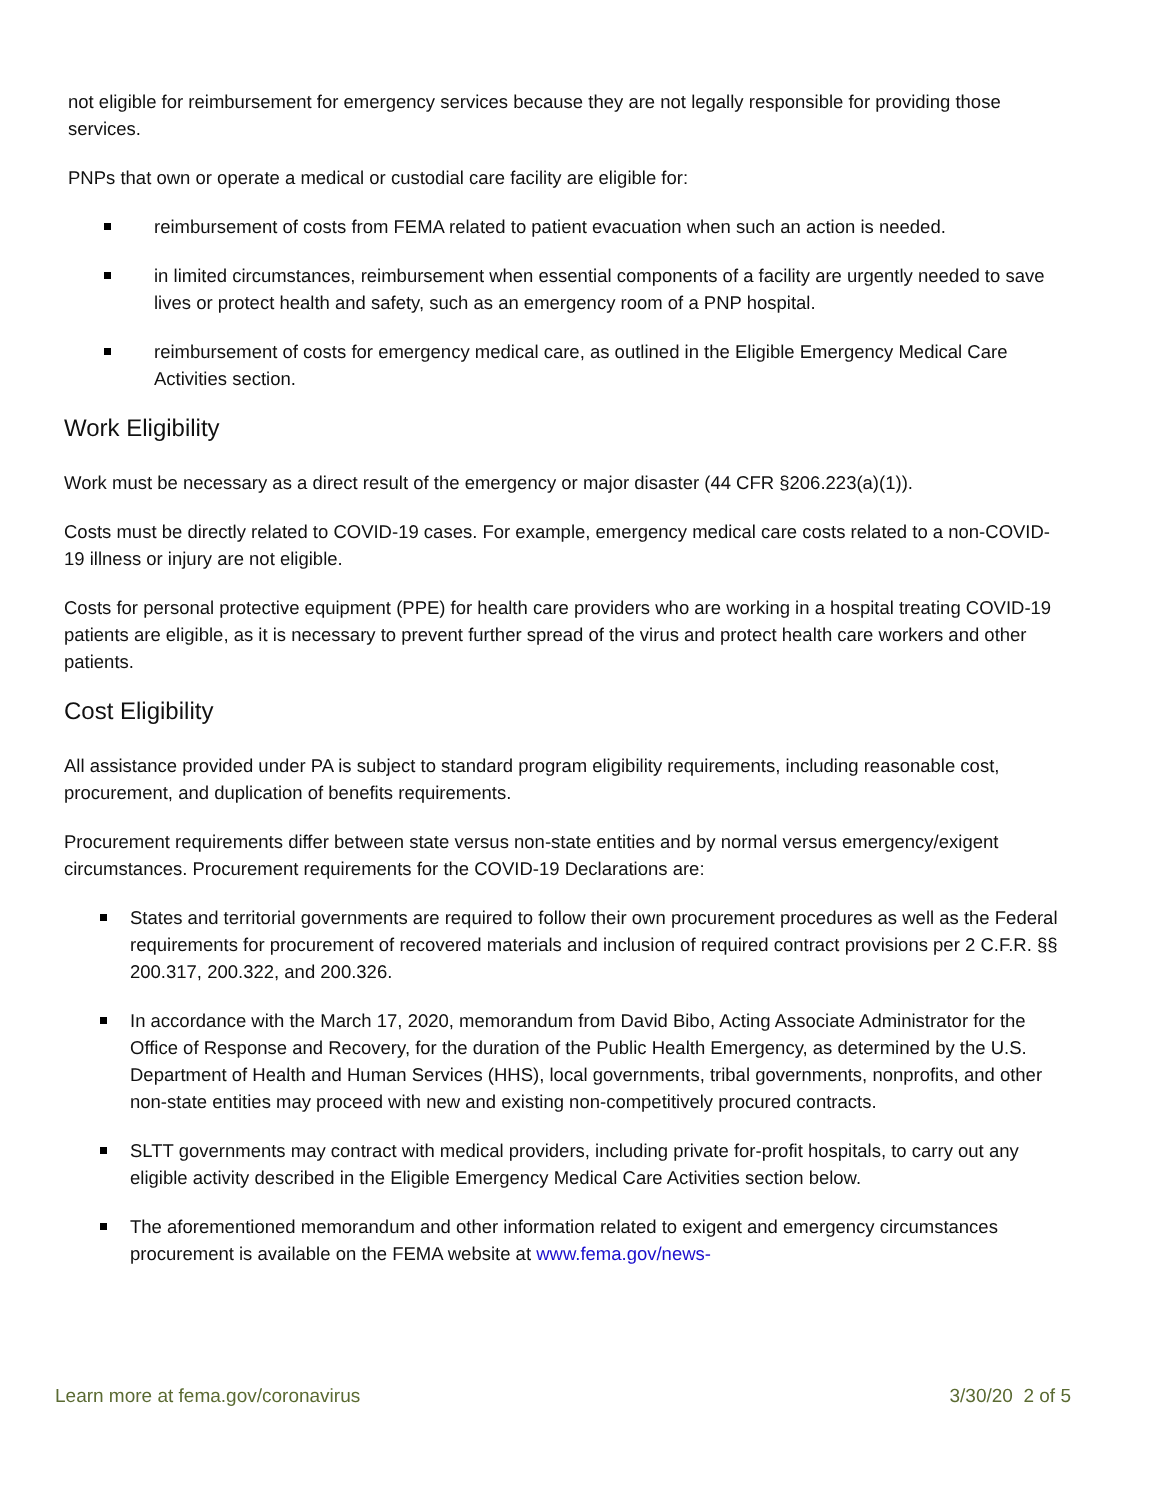not eligible for reimbursement for emergency services because they are not legally responsible for providing those services.
PNPs that own or operate a medical or custodial care facility are eligible for:
reimbursement of costs from FEMA related to patient evacuation when such an action is needed.
in limited circumstances, reimbursement when essential components of a facility are urgently needed to save lives or protect health and safety, such as an emergency room of a PNP hospital.
reimbursement of costs for emergency medical care, as outlined in the Eligible Emergency Medical Care Activities section.
Work Eligibility
Work must be necessary as a direct result of the emergency or major disaster (44 CFR §206.223(a)(1)).
Costs must be directly related to COVID-19 cases. For example, emergency medical care costs related to a non-COVID-19 illness or injury are not eligible.
Costs for personal protective equipment (PPE) for health care providers who are working in a hospital treating COVID-19 patients are eligible, as it is necessary to prevent further spread of the virus and protect health care workers and other patients.
Cost Eligibility
All assistance provided under PA is subject to standard program eligibility requirements, including reasonable cost, procurement, and duplication of benefits requirements.
Procurement requirements differ between state versus non-state entities and by normal versus emergency/exigent circumstances. Procurement requirements for the COVID-19 Declarations are:
States and territorial governments are required to follow their own procurement procedures as well as the Federal requirements for procurement of recovered materials and inclusion of required contract provisions per 2 C.F.R. §§ 200.317, 200.322, and 200.326.
In accordance with the March 17, 2020, memorandum from David Bibo, Acting Associate Administrator for the Office of Response and Recovery, for the duration of the Public Health Emergency, as determined by the U.S. Department of Health and Human Services (HHS), local governments, tribal governments, nonprofits, and other non-state entities may proceed with new and existing non-competitively procured contracts.
SLTT governments may contract with medical providers, including private for-profit hospitals, to carry out any eligible activity described in the Eligible Emergency Medical Care Activities section below.
The aforementioned memorandum and other information related to exigent and emergency circumstances procurement is available on the FEMA website at www.fema.gov/news-
Learn more at fema.gov/coronavirus 3/30/20 2 of 5